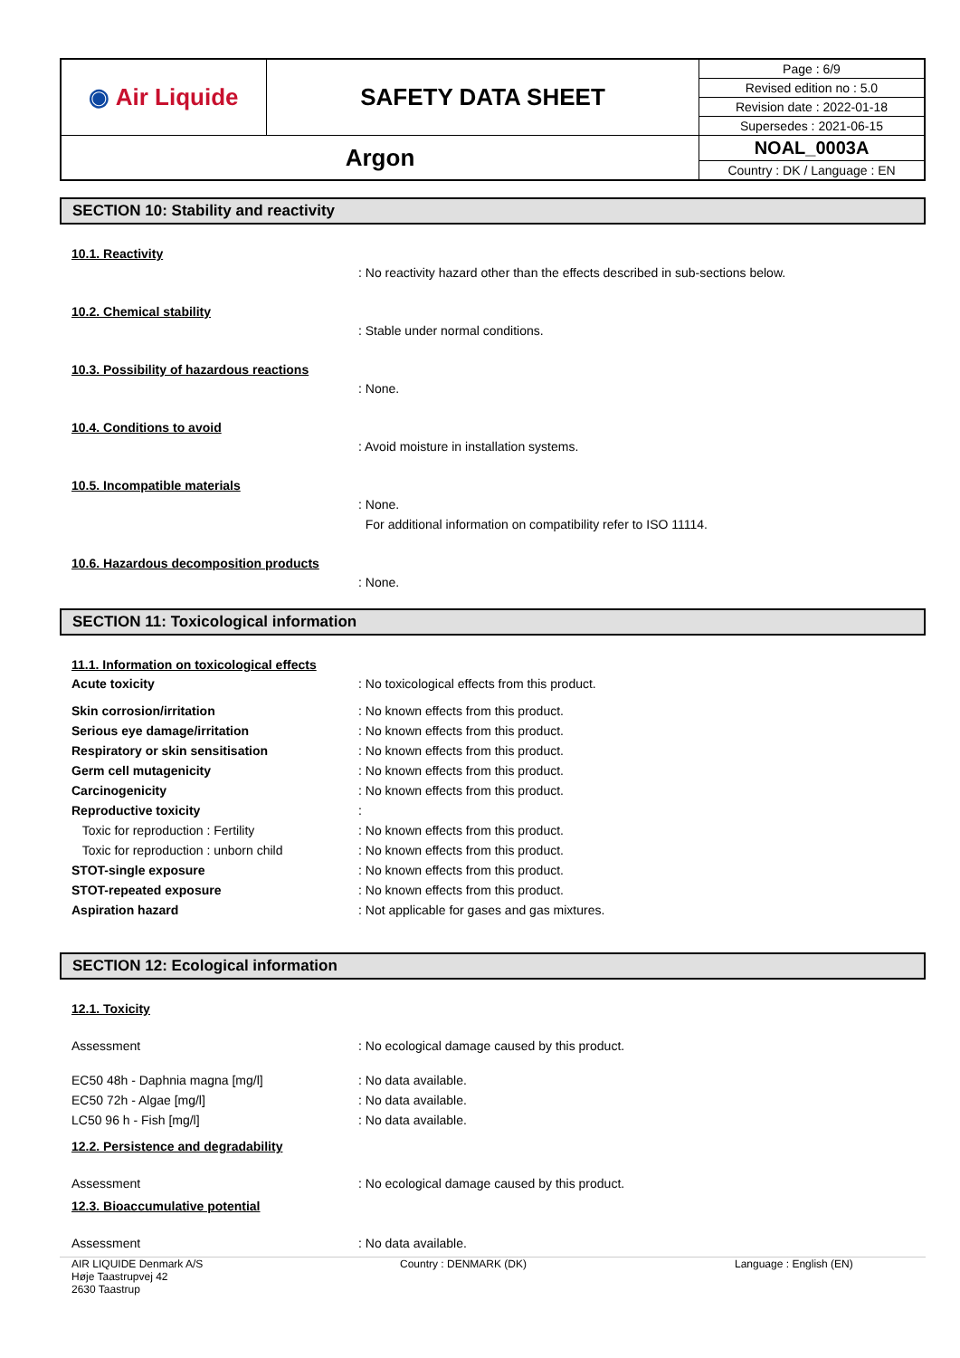| ◉ Air Liquide | SAFETY DATA SHEET | Page : 6/9 |
| | | Revised edition no : 5.0 |
| | | Revision date : 2022-01-18 |
| | | Supersedes : 2021-06-15 |
| Argon | | NOAL_0003A |
| | | Country : DK / Language : EN |
SECTION 10: Stability and reactivity
10.1. Reactivity
: No reactivity hazard other than the effects described in sub-sections below.
10.2. Chemical stability
: Stable under normal conditions.
10.3. Possibility of hazardous reactions
: None.
10.4. Conditions to avoid
: Avoid moisture in installation systems.
10.5. Incompatible materials
: None.
For additional information on compatibility refer to ISO 11114.
10.6. Hazardous decomposition products
: None.
SECTION 11: Toxicological information
11.1. Information on toxicological effects
Acute toxicity : No toxicological effects from this product.
Skin corrosion/irritation : No known effects from this product.
Serious eye damage/irritation : No known effects from this product.
Respiratory or skin sensitisation : No known effects from this product.
Germ cell mutagenicity : No known effects from this product.
Carcinogenicity : No known effects from this product.
Reproductive toxicity :
Toxic for reproduction : Fertility : No known effects from this product.
Toxic for reproduction : unborn child : No known effects from this product.
STOT-single exposure : No known effects from this product.
STOT-repeated exposure : No known effects from this product.
Aspiration hazard : Not applicable for gases and gas mixtures.
SECTION 12: Ecological information
12.1. Toxicity
Assessment : No ecological damage caused by this product.
EC50 48h - Daphnia magna [mg/l] : No data available.
EC50 72h - Algae [mg/l] : No data available.
LC50 96 h - Fish [mg/l] : No data available.
12.2. Persistence and degradability
Assessment : No ecological damage caused by this product.
12.3. Bioaccumulative potential
Assessment : No data available.
AIR LIQUIDE Denmark A/S
Høje Taastrupvej 42
2630 Taastrup
Country : DENMARK (DK) Language : English (EN)